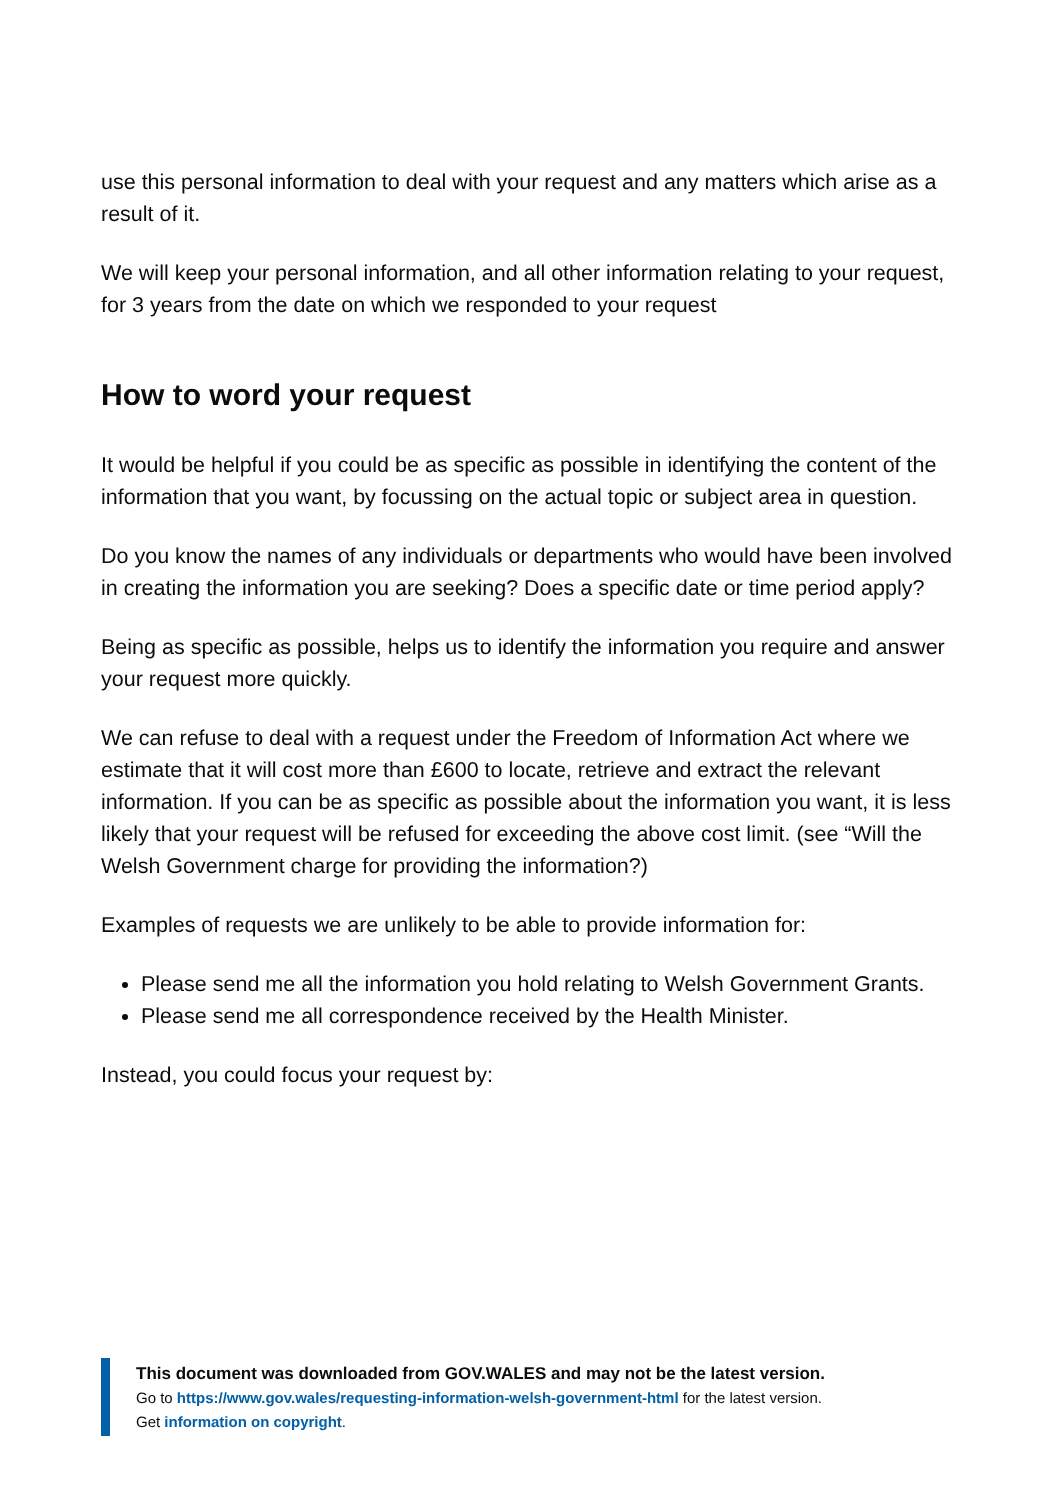use this personal information to deal with your request and any matters which arise as a result of it.
We will keep your personal information, and all other information relating to your request, for 3 years from the date on which we responded to your request
How to word your request
It would be helpful if you could be as specific as possible in identifying the content of the information that you want, by focussing on the actual topic or subject area in question.
Do you know the names of any individuals or departments who would have been involved in creating the information you are seeking? Does a specific date or time period apply?
Being as specific as possible, helps us to identify the information you require and answer your request more quickly.
We can refuse to deal with a request under the Freedom of Information Act where we estimate that it will cost more than £600 to locate, retrieve and extract the relevant information. If you can be as specific as possible about the information you want, it is less likely that your request will be refused for exceeding the above cost limit. (see “Will the Welsh Government charge for providing the information?)
Examples of requests we are unlikely to be able to provide information for:
Please send me all the information you hold relating to Welsh Government Grants.
Please send me all correspondence received by the Health Minister.
Instead, you could focus your request by:
This document was downloaded from GOV.WALES and may not be the latest version.
Go to https://www.gov.wales/requesting-information-welsh-government-html for the latest version.
Get information on copyright.